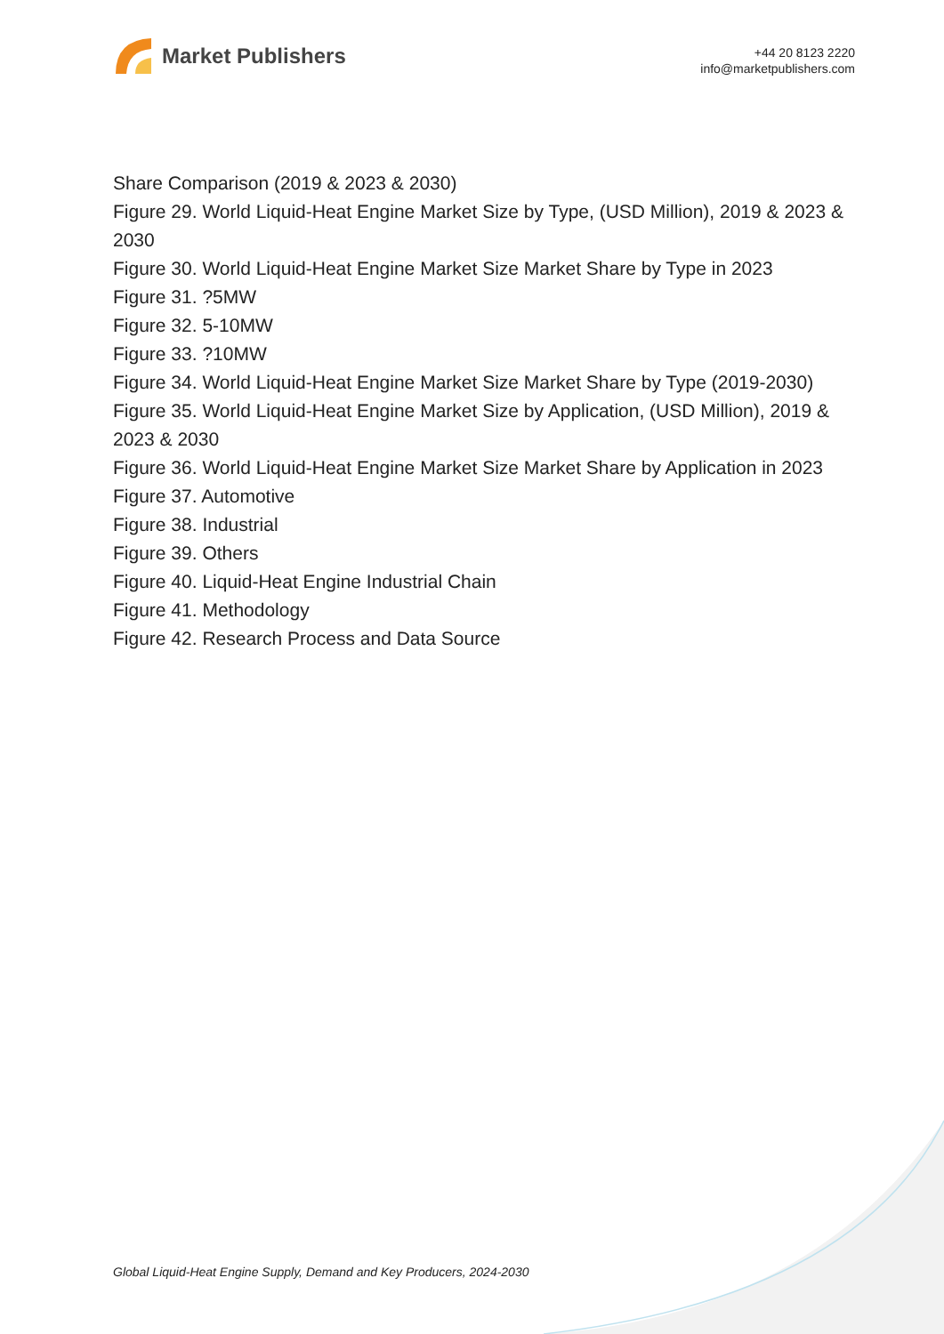Market Publishers
+44 20 8123 2220
info@marketpublishers.com
Share Comparison (2019 & 2023 & 2030)
Figure 29. World Liquid-Heat Engine Market Size by Type, (USD Million), 2019 & 2023 & 2030
Figure 30. World Liquid-Heat Engine Market Size Market Share by Type in 2023
Figure 31. ?5MW
Figure 32. 5-10MW
Figure 33. ?10MW
Figure 34. World Liquid-Heat Engine Market Size Market Share by Type (2019-2030)
Figure 35. World Liquid-Heat Engine Market Size by Application, (USD Million), 2019 & 2023 & 2030
Figure 36. World Liquid-Heat Engine Market Size Market Share by Application in 2023
Figure 37. Automotive
Figure 38. Industrial
Figure 39. Others
Figure 40. Liquid-Heat Engine Industrial Chain
Figure 41. Methodology
Figure 42. Research Process and Data Source
Global Liquid-Heat Engine Supply, Demand and Key Producers, 2024-2030